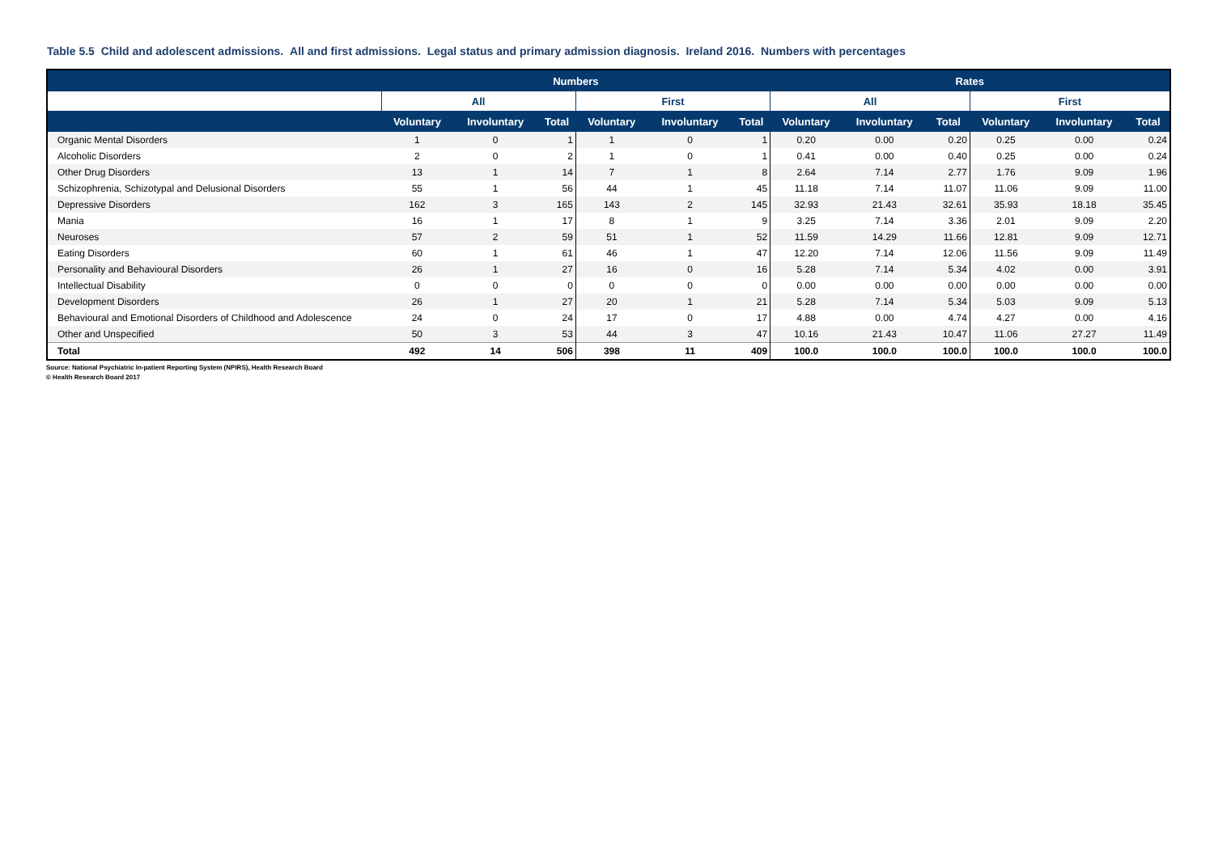Table 5.5 Child and adolescent admissions. All and first admissions. Legal status and primary admission diagnosis. Ireland 2016. Numbers with percentages
| | Numbers | | | | | | Rates | | | | | |
| --- | --- | --- | --- | --- | --- | --- | --- | --- | --- | --- | --- | --- |
| | All | | | First | | | All | | | First | | |
| | Voluntary | Involuntary | Total | Voluntary | Involuntary | Total | Voluntary | Involuntary | Total | Voluntary | Involuntary | Total |
| Organic Mental Disorders | 1 | 0 | 1 | 1 | 0 | 1 | 0.20 | 0.00 | 0.20 | 0.25 | 0.00 | 0.24 |
| Alcoholic Disorders | 2 | 0 | 2 | 1 | 0 | 1 | 0.41 | 0.00 | 0.40 | 0.25 | 0.00 | 0.24 |
| Other Drug Disorders | 13 | 1 | 14 | 7 | 1 | 8 | 2.64 | 7.14 | 2.77 | 1.76 | 9.09 | 1.96 |
| Schizophrenia, Schizotypal and Delusional Disorders | 55 | 1 | 56 | 44 | 1 | 45 | 11.18 | 7.14 | 11.07 | 11.06 | 9.09 | 11.00 |
| Depressive Disorders | 162 | 3 | 165 | 143 | 2 | 145 | 32.93 | 21.43 | 32.61 | 35.93 | 18.18 | 35.45 |
| Mania | 16 | 1 | 17 | 8 | 1 | 9 | 3.25 | 7.14 | 3.36 | 2.01 | 9.09 | 2.20 |
| Neuroses | 57 | 2 | 59 | 51 | 1 | 52 | 11.59 | 14.29 | 11.66 | 12.81 | 9.09 | 12.71 |
| Eating Disorders | 60 | 1 | 61 | 46 | 1 | 47 | 12.20 | 7.14 | 12.06 | 11.56 | 9.09 | 11.49 |
| Personality and Behavioural Disorders | 26 | 1 | 27 | 16 | 0 | 16 | 5.28 | 7.14 | 5.34 | 4.02 | 0.00 | 3.91 |
| Intellectual Disability | 0 | 0 | 0 | 0 | 0 | 0 | 0.00 | 0.00 | 0.00 | 0.00 | 0.00 | 0.00 |
| Development Disorders | 26 | 1 | 27 | 20 | 1 | 21 | 5.28 | 7.14 | 5.34 | 5.03 | 9.09 | 5.13 |
| Behavioural and Emotional Disorders of Childhood and Adolescence | 24 | 0 | 24 | 17 | 0 | 17 | 4.88 | 0.00 | 4.74 | 4.27 | 0.00 | 4.16 |
| Other and Unspecified | 50 | 3 | 53 | 44 | 3 | 47 | 10.16 | 21.43 | 10.47 | 11.06 | 27.27 | 11.49 |
| Total | 492 | 14 | 506 | 398 | 11 | 409 | 100.0 | 100.0 | 100.0 | 100.0 | 100.0 | 100.0 |
Source: National Psychiatric In-patient Reporting System (NPIRS), Health Research Board
© Health Research Board 2017